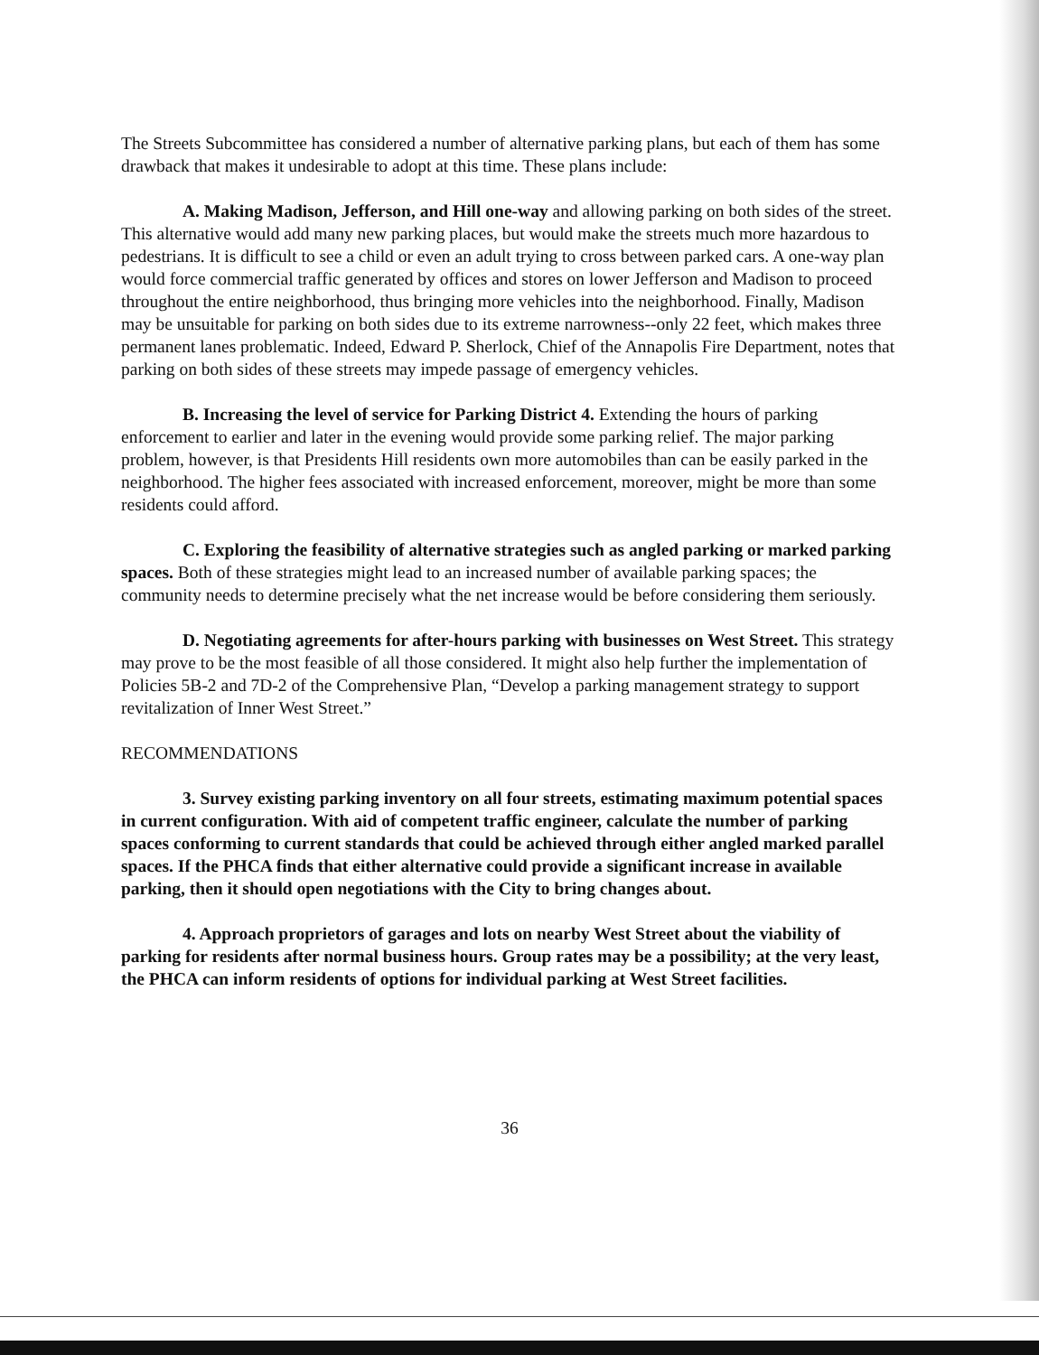The Streets Subcommittee has considered a number of alternative parking plans, but each of them has some drawback that makes it undesirable to adopt at this time. These plans include:
A. Making Madison, Jefferson, and Hill one-way and allowing parking on both sides of the street. This alternative would add many new parking places, but would make the streets much more hazardous to pedestrians. It is difficult to see a child or even an adult trying to cross between parked cars. A one-way plan would force commercial traffic generated by offices and stores on lower Jefferson and Madison to proceed throughout the entire neighborhood, thus bringing more vehicles into the neighborhood. Finally, Madison may be unsuitable for parking on both sides due to its extreme narrowness--only 22 feet, which makes three permanent lanes problematic. Indeed, Edward P. Sherlock, Chief of the Annapolis Fire Department, notes that parking on both sides of these streets may impede passage of emergency vehicles.
B. Increasing the level of service for Parking District 4. Extending the hours of parking enforcement to earlier and later in the evening would provide some parking relief. The major parking problem, however, is that Presidents Hill residents own more automobiles than can be easily parked in the neighborhood. The higher fees associated with increased enforcement, moreover, might be more than some residents could afford.
C. Exploring the feasibility of alternative strategies such as angled parking or marked parking spaces. Both of these strategies might lead to an increased number of available parking spaces; the community needs to determine precisely what the net increase would be before considering them seriously.
D. Negotiating agreements for after-hours parking with businesses on West Street. This strategy may prove to be the most feasible of all those considered. It might also help further the implementation of Policies 5B-2 and 7D-2 of the Comprehensive Plan, “Develop a parking management strategy to support revitalization of Inner West Street.”
RECOMMENDATIONS
3. Survey existing parking inventory on all four streets, estimating maximum potential spaces in current configuration. With aid of competent traffic engineer, calculate the number of parking spaces conforming to current standards that could be achieved through either angled marked parallel spaces. If the PHCA finds that either alternative could provide a significant increase in available parking, then it should open negotiations with the City to bring changes about.
4. Approach proprietors of garages and lots on nearby West Street about the viability of parking for residents after normal business hours. Group rates may be a possibility; at the very least, the PHCA can inform residents of options for individual parking at West Street facilities.
36